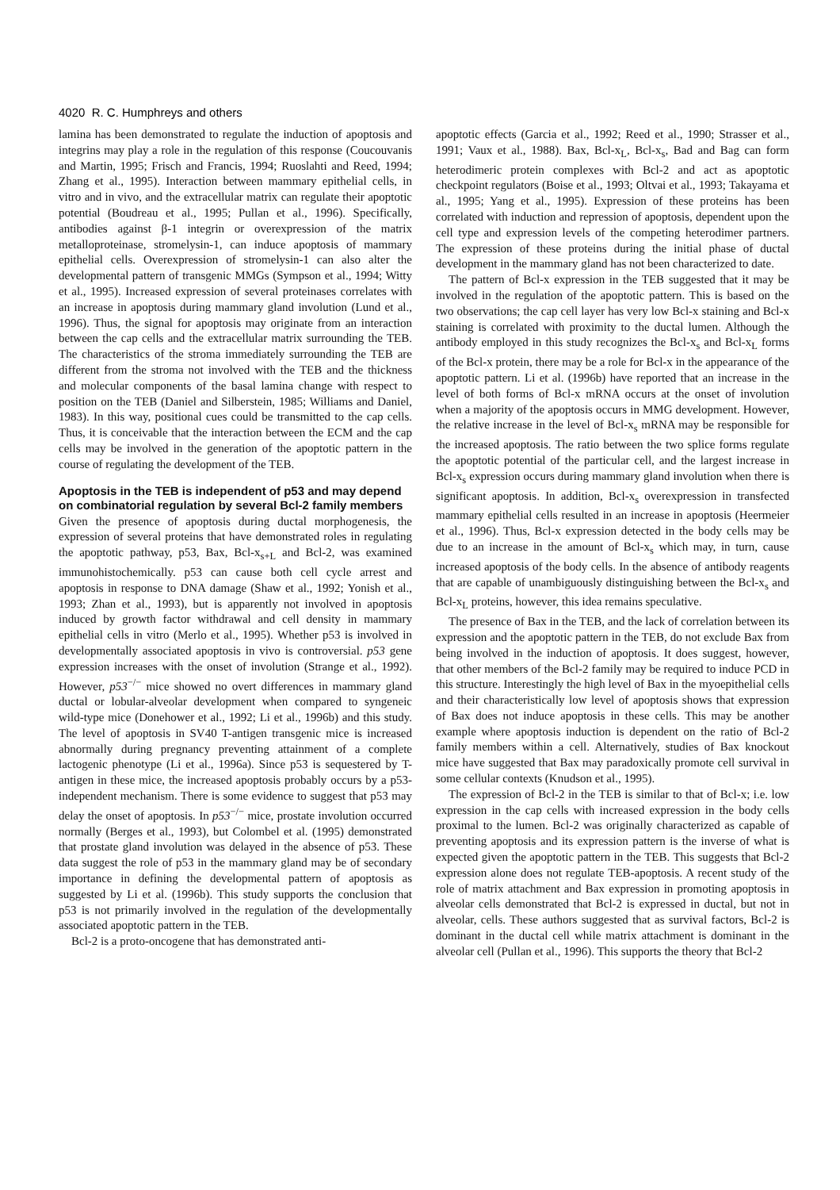4020 R. C. Humphreys and others
lamina has been demonstrated to regulate the induction of apoptosis and integrins may play a role in the regulation of this response (Coucouvanis and Martin, 1995; Frisch and Francis, 1994; Ruoslahti and Reed, 1994; Zhang et al., 1995). Interaction between mammary epithelial cells, in vitro and in vivo, and the extracellular matrix can regulate their apoptotic potential (Boudreau et al., 1995; Pullan et al., 1996). Specifically, antibodies against β-1 integrin or overexpression of the matrix metalloproteinase, stromelysin-1, can induce apoptosis of mammary epithelial cells. Overexpression of stromelysin-1 can also alter the developmental pattern of transgenic MMGs (Sympson et al., 1994; Witty et al., 1995). Increased expression of several proteinases correlates with an increase in apoptosis during mammary gland involution (Lund et al., 1996). Thus, the signal for apoptosis may originate from an interaction between the cap cells and the extracellular matrix surrounding the TEB. The characteristics of the stroma immediately surrounding the TEB are different from the stroma not involved with the TEB and the thickness and molecular components of the basal lamina change with respect to position on the TEB (Daniel and Silberstein, 1985; Williams and Daniel, 1983). In this way, positional cues could be transmitted to the cap cells. Thus, it is conceivable that the interaction between the ECM and the cap cells may be involved in the generation of the apoptotic pattern in the course of regulating the development of the TEB.
Apoptosis in the TEB is independent of p53 and may depend on combinatorial regulation by several Bcl-2 family members
Given the presence of apoptosis during ductal morphogenesis, the expression of several proteins that have demonstrated roles in regulating the apoptotic pathway, p53, Bax, Bcl-x<sub>s+L</sub> and Bcl-2, was examined immunohistochemically. p53 can cause both cell cycle arrest and apoptosis in response to DNA damage (Shaw et al., 1992; Yonish et al., 1993; Zhan et al., 1993), but is apparently not involved in apoptosis induced by growth factor withdrawal and cell density in mammary epithelial cells in vitro (Merlo et al., 1995). Whether p53 is involved in developmentally associated apoptosis in vivo is controversial. p53 gene expression increases with the onset of involution (Strange et al., 1992). However, p53<sup>−/−</sup> mice showed no overt differences in mammary gland ductal or lobular-alveolar development when compared to syngeneic wild-type mice (Donehower et al., 1992; Li et al., 1996b) and this study. The level of apoptosis in SV40 T-antigen transgenic mice is increased abnormally during pregnancy preventing attainment of a complete lactogenic phenotype (Li et al., 1996a). Since p53 is sequestered by T-antigen in these mice, the increased apoptosis probably occurs by a p53-independent mechanism. There is some evidence to suggest that p53 may delay the onset of apoptosis. In p53<sup>−/−</sup> mice, prostate involution occurred normally (Berges et al., 1993), but Colombel et al. (1995) demonstrated that prostate gland involution was delayed in the absence of p53. These data suggest the role of p53 in the mammary gland may be of secondary importance in defining the developmental pattern of apoptosis as suggested by Li et al. (1996b). This study supports the conclusion that p53 is not primarily involved in the regulation of the developmentally associated apoptotic pattern in the TEB.
Bcl-2 is a proto-oncogene that has demonstrated anti-
apoptotic effects (Garcia et al., 1992; Reed et al., 1990; Strasser et al., 1991; Vaux et al., 1988). Bax, Bcl-x<sub>L</sub>, Bcl-x<sub>s</sub>, Bad and Bag can form heterodimeric protein complexes with Bcl-2 and act as apoptotic checkpoint regulators (Boise et al., 1993; Oltvai et al., 1993; Takayama et al., 1995; Yang et al., 1995). Expression of these proteins has been correlated with induction and repression of apoptosis, dependent upon the cell type and expression levels of the competing heterodimer partners. The expression of these proteins during the initial phase of ductal development in the mammary gland has not been characterized to date.
The pattern of Bcl-x expression in the TEB suggested that it may be involved in the regulation of the apoptotic pattern. This is based on the two observations; the cap cell layer has very low Bcl-x staining and Bcl-x staining is correlated with proximity to the ductal lumen. Although the antibody employed in this study recognizes the Bcl-x<sub>s</sub> and Bcl-x<sub>L</sub> forms of the Bcl-x protein, there may be a role for Bcl-x in the appearance of the apoptotic pattern. Li et al. (1996b) have reported that an increase in the level of both forms of Bcl-x mRNA occurs at the onset of involution when a majority of the apoptosis occurs in MMG development. However, the relative increase in the level of Bcl-x<sub>s</sub> mRNA may be responsible for the increased apoptosis. The ratio between the two splice forms regulate the apoptotic potential of the particular cell, and the largest increase in Bcl-x<sub>s</sub> expression occurs during mammary gland involution when there is significant apoptosis. In addition, Bcl-x<sub>s</sub> overexpression in transfected mammary epithelial cells resulted in an increase in apoptosis (Heermeier et al., 1996). Thus, Bcl-x expression detected in the body cells may be due to an increase in the amount of Bcl-x<sub>s</sub> which may, in turn, cause increased apoptosis of the body cells. In the absence of antibody reagents that are capable of unambiguously distinguishing between the Bcl-x<sub>s</sub> and Bcl-x<sub>L</sub> proteins, however, this idea remains speculative.
The presence of Bax in the TEB, and the lack of correlation between its expression and the apoptotic pattern in the TEB, do not exclude Bax from being involved in the induction of apoptosis. It does suggest, however, that other members of the Bcl-2 family may be required to induce PCD in this structure. Interestingly the high level of Bax in the myoepithelial cells and their characteristically low level of apoptosis shows that expression of Bax does not induce apoptosis in these cells. This may be another example where apoptosis induction is dependent on the ratio of Bcl-2 family members within a cell. Alternatively, studies of Bax knockout mice have suggested that Bax may paradoxically promote cell survival in some cellular contexts (Knudson et al., 1995).
The expression of Bcl-2 in the TEB is similar to that of Bcl-x; i.e. low expression in the cap cells with increased expression in the body cells proximal to the lumen. Bcl-2 was originally characterized as capable of preventing apoptosis and its expression pattern is the inverse of what is expected given the apoptotic pattern in the TEB. This suggests that Bcl-2 expression alone does not regulate TEB-apoptosis. A recent study of the role of matrix attachment and Bax expression in promoting apoptosis in alveolar cells demonstrated that Bcl-2 is expressed in ductal, but not in alveolar, cells. These authors suggested that as survival factors, Bcl-2 is dominant in the ductal cell while matrix attachment is dominant in the alveolar cell (Pullan et al., 1996). This supports the theory that Bcl-2